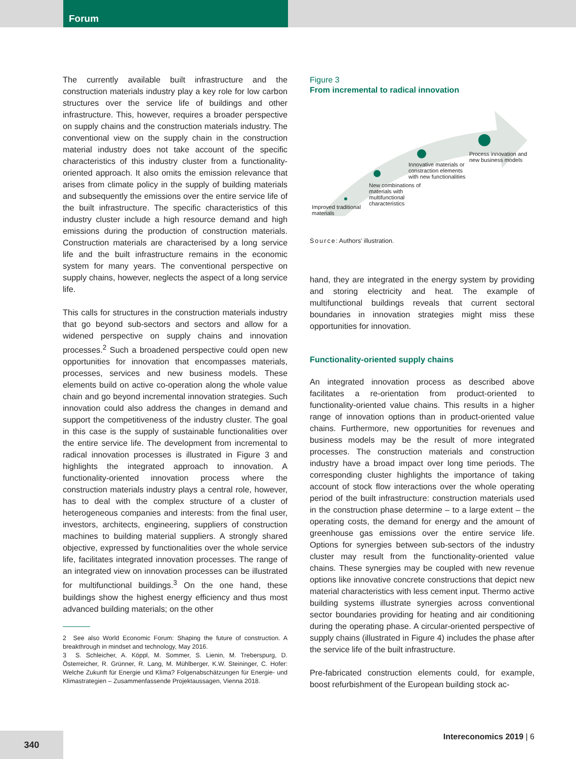Forum
The currently available built infrastructure and the construction materials industry play a key role for low carbon structures over the service life of buildings and other infrastructure. This, however, requires a broader perspective on supply chains and the construction materials industry. The conventional view on the supply chain in the construction material industry does not take account of the specific characteristics of this industry cluster from a functionality-oriented approach. It also omits the emission relevance that arises from climate policy in the supply of building materials and subsequently the emissions over the entire service life of the built infrastructure. The specific characteristics of this industry cluster include a high resource demand and high emissions during the production of construction materials. Construction materials are characterised by a long service life and the built infrastructure remains in the economic system for many years. The conventional perspective on supply chains, however, neglects the aspect of a long service life.
This calls for structures in the construction materials industry that go beyond sub-sectors and sectors and allow for a widened perspective on supply chains and innovation processes.<sup>2</sup> Such a broadened perspective could open new opportunities for innovation that encompasses materials, processes, services and new business models. These elements build on active co-operation along the whole value chain and go beyond incremental innovation strategies. Such innovation could also address the changes in demand and support the competitiveness of the industry cluster. The goal in this case is the supply of sustainable functionalities over the entire service life. The development from incremental to radical innovation processes is illustrated in Figure 3 and highlights the integrated approach to innovation. A functionality-oriented innovation process where the construction materials industry plays a central role, however, has to deal with the complex structure of a cluster of heterogeneous companies and interests: from the final user, investors, architects, engineering, suppliers of construction machines to building material suppliers. A strongly shared objective, expressed by functionalities over the whole service life, facilitates integrated innovation processes. The range of an integrated view on innovation processes can be illustrated for multifunctional buildings.<sup>3</sup> On the one hand, these buildings show the highest energy efficiency and thus most advanced building materials; on the other
2 See also World Economic Forum: Shaping the future of construction. A breakthrough in mindset and technology, May 2016.
3 S. Schleicher, A. Köppl, M. Sommer, S. Lienin, M. Treberspurg, D. Österreicher, R. Grünner, R. Lang, M. Mühlberger, K.W. Steininger, C. Hofer: Welche Zukunft für Energie und Klima? Folgenabschätzungen für Energie- und Klimastrategien – Zusammenfassende Projektaussagen, Vienna 2018.
Figure 3
From incremental to radical innovation
Improved traditional
materials
New combinations of
materials with
multifunctional
characteristics
Innovative materials or
constraction elements
with new functionalities
Process innovation and
new business models
Source: Authors’ illustration.
hand, they are integrated in the energy system by providing and storing electricity and heat. The example of multifunctional buildings reveals that current sectoral boundaries in innovation strategies might miss these opportunities for innovation.
Functionality-oriented supply chains
An integrated innovation process as described above facilitates a re-orientation from product-oriented to functionality-oriented value chains. This results in a higher range of innovation options than in product-oriented value chains. Furthermore, new opportunities for revenues and business models may be the result of more integrated processes. The construction materials and construction industry have a broad impact over long time periods. The corresponding cluster highlights the importance of taking account of stock flow interactions over the whole operating period of the built infrastructure: construction materials used in the construction phase determine – to a large extent – the operating costs, the demand for energy and the amount of greenhouse gas emissions over the entire service life. Options for synergies between sub-sectors of the industry cluster may result from the functionality-oriented value chains. These synergies may be coupled with new revenue options like innovative concrete constructions that depict new material characteristics with less cement input. Thermo active building systems illustrate synergies across conventional sector boundaries providing for heating and air conditioning during the operating phase. A circular-oriented perspective of supply chains (illustrated in Figure 4) includes the phase after the service life of the built infrastructure.
Pre-fabricated construction elements could, for example, boost refurbishment of the European building stock ac-
340
Intereconomics 2019 | 6